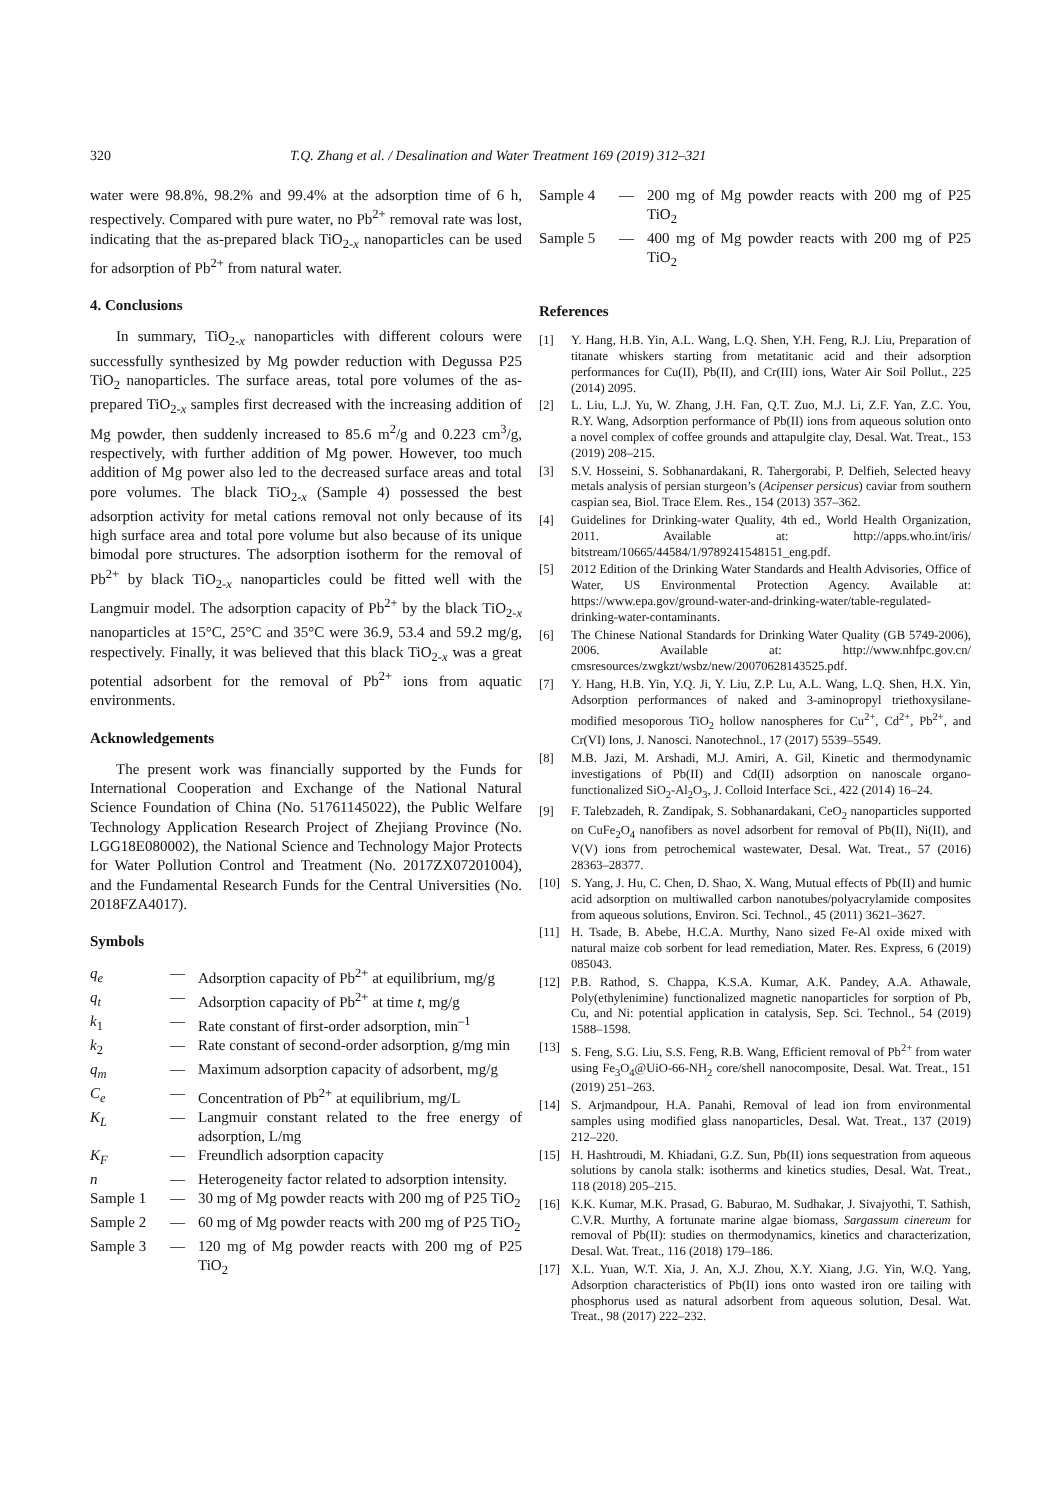320 T.Q. Zhang et al. / Desalination and Water Treatment 169 (2019) 312–321
water were 98.8%, 98.2% and 99.4% at the adsorption time of 6 h, respectively. Compared with pure water, no Pb<sup>2+</sup> removal rate was lost, indicating that the as-prepared black TiO<sub>2-x</sub> nanoparticles can be used for adsorption of Pb<sup>2+</sup> from natural water.
4. Conclusions
In summary, TiO<sub>2-x</sub> nanoparticles with different colours were successfully synthesized by Mg powder reduction with Degussa P25 TiO<sub>2</sub> nanoparticles. The surface areas, total pore volumes of the as-prepared TiO<sub>2-x</sub> samples first decreased with the increasing addition of Mg powder, then suddenly increased to 85.6 m<sup>2</sup>/g and 0.223 cm<sup>3</sup>/g, respectively, with further addition of Mg power. However, too much addition of Mg power also led to the decreased surface areas and total pore volumes. The black TiO<sub>2-x</sub> (Sample 4) possessed the best adsorption activity for metal cations removal not only because of its high surface area and total pore volume but also because of its unique bimodal pore structures. The adsorption isotherm for the removal of Pb<sup>2+</sup> by black TiO<sub>2-x</sub> nanoparticles could be fitted well with the Langmuir model. The adsorption capacity of Pb<sup>2+</sup> by the black TiO<sub>2-x</sub> nanoparticles at 15°C, 25°C and 35°C were 36.9, 53.4 and 59.2 mg/g, respectively. Finally, it was believed that this black TiO<sub>2-x</sub> was a great potential adsorbent for the removal of Pb<sup>2+</sup> ions from aquatic environments.
Acknowledgements
The present work was financially supported by the Funds for International Cooperation and Exchange of the National Natural Science Foundation of China (No. 51761145022), the Public Welfare Technology Application Research Project of Zhejiang Province (No. LGG18E080002), the National Science and Technology Major Protects for Water Pollution Control and Treatment (No. 2017ZX07201004), and the Fundamental Research Funds for the Central Universities (No. 2018FZA4017).
Symbols
| q<sub>e</sub> | — | Adsorption capacity of Pb<sup>2+</sup> at equilibrium, mg/g |
| q<sub>t</sub> | — | Adsorption capacity of Pb<sup>2+</sup> at time t , mg/g |
| k<sub>1</sub> | — | Rate constant of first-order adsorption, min<sup>–1</sup> |
| k<sub>2</sub> | — | Rate constant of second-order adsorption, g/mg min |
| q<sub>m</sub> | — | Maximum adsorption capacity of adsorbent, mg/g |
| C<sub>e</sub> | — | Concentration of Pb<sup>2+</sup> at equilibrium, mg/L |
| K<sub>L</sub> | — | Langmuir constant related to the free energy of adsorption, L/mg |
| K<sub>F</sub> | — | Freundlich adsorption capacity |
| n | — | Heterogeneity factor related to adsorption intensity. |
| Sample 1 | — | 30 mg of Mg powder reacts with 200 mg of P25 TiO<sub>2</sub> |
| Sample 2 | — | 60 mg of Mg powder reacts with 200 mg of P25 TiO<sub>2</sub> |
| Sample 3 | — | 120 mg of Mg powder reacts with 200 mg of P25 TiO<sub>2</sub> |
| Sample 4 | — | 200 mg of Mg powder reacts with 200 mg of P25 TiO<sub>2</sub> |
| Sample 5 | — | 400 mg of Mg powder reacts with 200 mg of P25 TiO<sub>2</sub> |
References
[1] Y. Hang, H.B. Yin, A.L. Wang, L.Q. Shen, Y.H. Feng, R.J. Liu, Preparation of titanate whiskers starting from metatitanic acid and their adsorption performances for Cu(II), Pb(II), and Cr(III) ions, Water Air Soil Pollut., 225 (2014) 2095.
[2] L. Liu, L.J. Yu, W. Zhang, J.H. Fan, Q.T. Zuo, M.J. Li, Z.F. Yan, Z.C. You, R.Y. Wang, Adsorption performance of Pb(II) ions from aqueous solution onto a novel complex of coffee grounds and attapulgite clay, Desal. Wat. Treat., 153 (2019) 208–215.
[3] S.V. Hosseini, S. Sobhanardakani, R. Tahergorabi, P. Delfieh, Selected heavy metals analysis of persian sturgeon’s (Acipenser persicus) caviar from southern caspian sea, Biol. Trace Elem. Res., 154 (2013) 357–362.
[4] Guidelines for Drinking-water Quality, 4th ed., World Health Organization, 2011. Available at: http://apps.who.int/iris/ bitstream/10665/44584/1/9789241548151_eng.pdf.
[5] 2012 Edition of the Drinking Water Standards and Health Advisories, Office of Water, US Environmental Protection Agency. Available at: https://www.epa.gov/ground-water-and-drinking-water/table-regulated-drinking-water-contaminants.
[6] The Chinese National Standards for Drinking Water Quality (GB 5749-2006), 2006. Available at: http://www.nhfpc.gov.cn/ cmsresources/zwgkzt/wsbz/new/20070628143525.pdf.
[7] Y. Hang, H.B. Yin, Y.Q. Ji, Y. Liu, Z.P. Lu, A.L. Wang, L.Q. Shen, H.X. Yin, Adsorption performances of naked and 3-aminopropyl triethoxysilane-modified mesoporous TiO<sub>2</sub> hollow nanospheres for Cu<sup>2+</sup>, Cd<sup>2+</sup>, Pb<sup>2+</sup>, and Cr(VI) Ions, J. Nanosci. Nanotechnol., 17 (2017) 5539–5549.
[8] M.B. Jazi, M. Arshadi, M.J. Amiri, A. Gil, Kinetic and thermo­dynamic investigations of Pb(II) and Cd(II) adsorption on nanoscale organo-functionalized SiO<sub>2</sub>-Al<sub>2</sub>O<sub>3</sub>, J. Colloid Interface Sci., 422 (2014) 16–24.
[9] F. Talebzadeh, R. Zandipak, S. Sobhanardakani, CeO<sub>2</sub> nano­particles supported on CuFe<sub>2</sub>O<sub>4</sub> nanofibers as novel adsorbent for removal of Pb(II), Ni(II), and V(V) ions from petrochemical wastewater, Desal. Wat. Treat., 57 (2016) 28363–28377.
[10] S. Yang, J. Hu, C. Chen, D. Shao, X. Wang, Mutual effects of Pb(II) and humic acid adsorption on multiwalled carbon nanotubes/polyacrylamide composites from aqueous solutions, Environ. Sci. Technol., 45 (2011) 3621–3627.
[11] H. Tsade, B. Abebe, H.C.A. Murthy, Nano sized Fe-Al oxide mixed with natural maize cob sorbent for lead remediation, Mater. Res. Express, 6 (2019) 085043.
[12] P.B. Rathod, S. Chappa, K.S.A. Kumar, A.K. Pandey, A.A. Atha­wale, Poly(ethylenimine) functionalized magnetic nanoparticles for sorption of Pb, Cu, and Ni: potential application in catalysis, Sep. Sci. Technol., 54 (2019) 1588–1598.
[13] S. Feng, S.G. Liu, S.S. Feng, R.B. Wang, Efficient removal of Pb<sup>2+</sup> from water using Fe<sub>3</sub>O<sub>4</sub>@UiO-66-NH<sub>2</sub> core/shell nanocomposite, Desal. Wat. Treat., 151 (2019) 251–263.
[14] S. Arjmandpour, H.A. Panahi, Removal of lead ion from environmental samples using modified glass nanoparticles, Desal. Wat. Treat., 137 (2019) 212–220.
[15] H. Hashtroudi, M. Khiadani, G.Z. Sun, Pb(II) ions seques­tration from aqueous solutions by canola stalk: isotherms and kinetics studies, Desal. Wat. Treat., 118 (2018) 205–215.
[16] K.K. Kumar, M.K. Prasad, G. Baburao, M. Sudhakar, J. Sivajyothi, T. Sathish, C.V.R. Murthy, A fortunate marine algae biomass, Sargassum cinereum for removal of Pb(II): studies on thermodynamics, kinetics and characterization, Desal. Wat. Treat., 116 (2018) 179–186.
[17] X.L. Yuan, W.T. Xia, J. An, X.J. Zhou, X.Y. Xiang, J.G. Yin, W.Q. Yang, Adsorption characteristics of Pb(II) ions onto wasted iron ore tailing with phosphorus used as natural adsorbent from aqueous solution, Desal. Wat. Treat., 98 (2017) 222–232.